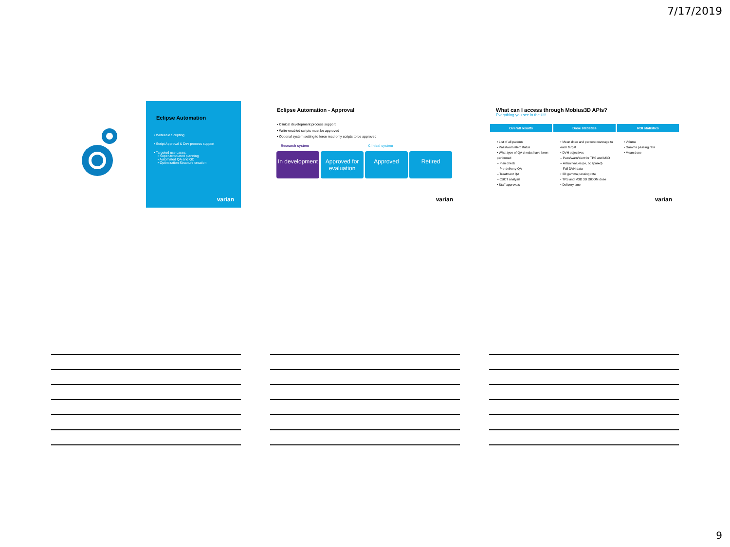7/17/2019
Eclipse Automation
• Writeable Scripting
• Script Approval & Dev process support
• Targeted use cases:
• Super-templated planning
• Automated QA and QC
• Optimization Structure creation
varian
Eclipse Automation - Approval
• Clinical development process support
• Write-enabled scripts must be approved
• Optional system setting to force read-only scripts to be approved
Research system Clinical system
In development
Approved for evaluation
Approved Retired
varian
What can I access through Mobius3D APIs?
Everything you see in the UI!
Overall results
• List of all patients
• Pass/warn/alert status
• What type of QA checks have been performed
– Plan check
– Pre-delivery QA
– Treatment QA
– CBCT analysis
• Staff approvals
Dose statistics
• Mean dose and percent coverage to each target
• DVH objectives
– Pass/warn/alert for TPS and M3D
– Actual values (ie, cc spared)
– Full DVH data
• 3D gamma passing rate
• TPS and M3D 3D DICOM dose
• Delivery time
ROI statistics
• Volume
• Gamma passing rate
• Mean dose
varian
9